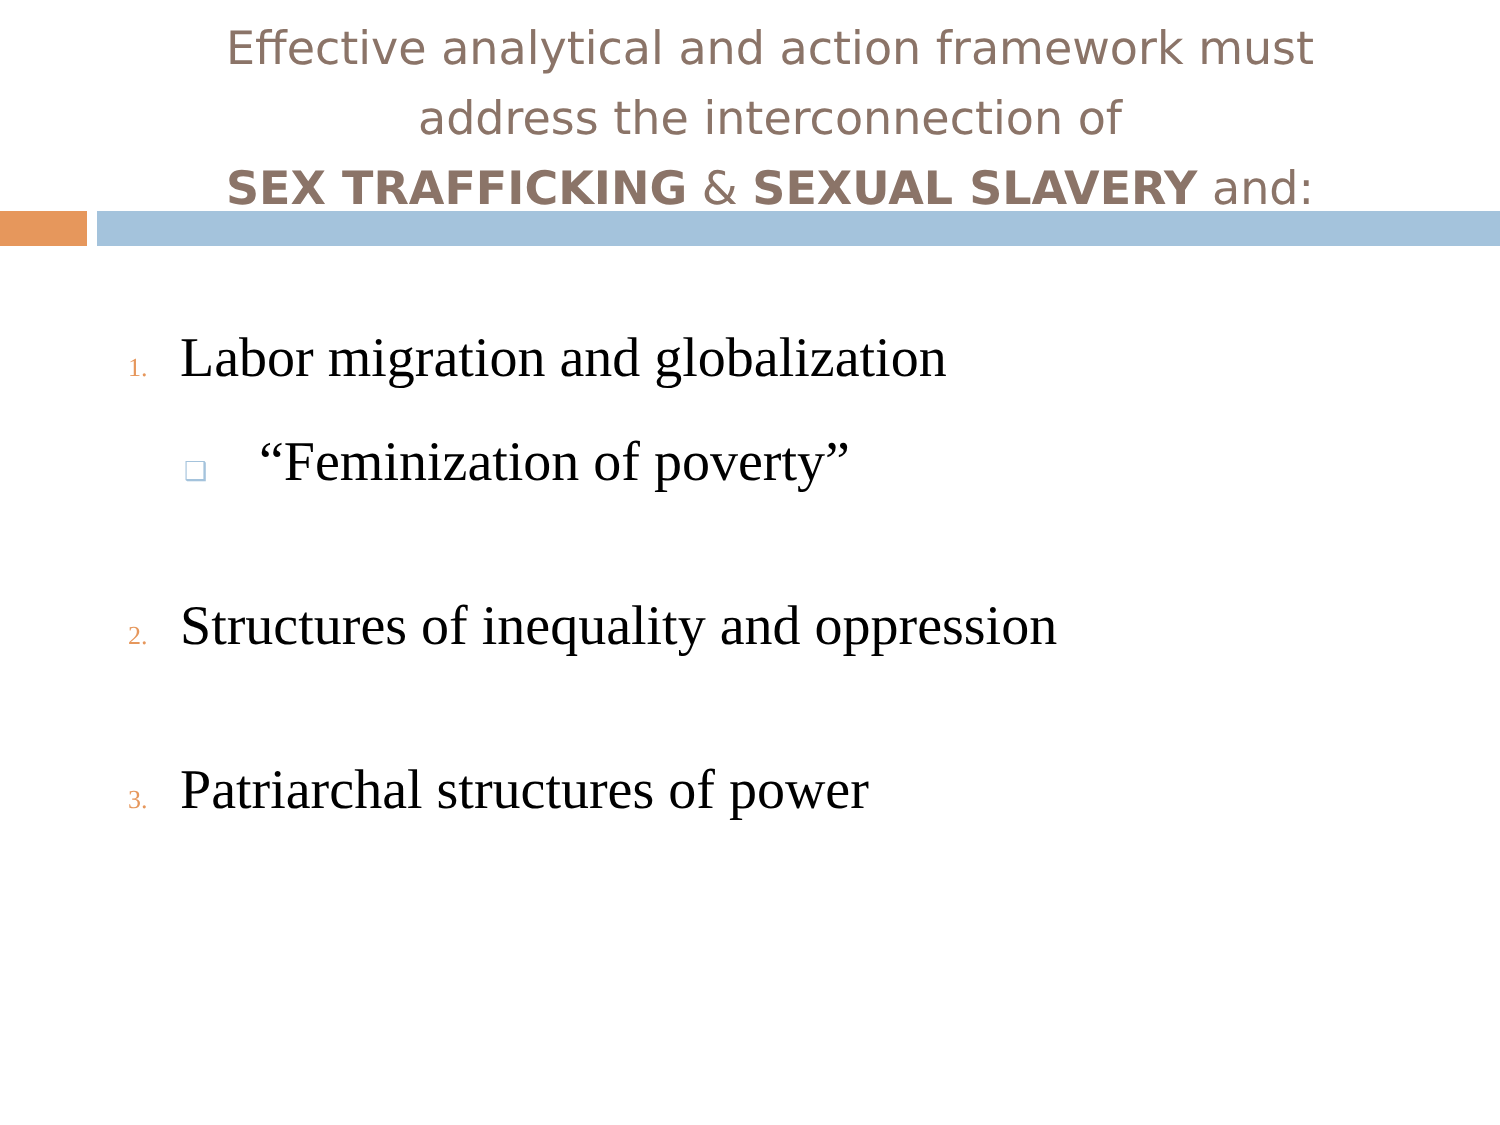Effective analytical and action framework must
address the interconnection of
SEX TRAFFICKING & SEXUAL SLAVERY and:
1. Labor migration and globalization
❑ “Feminization of poverty”
2. Structures of inequality and oppression
3. Patriarchal structures of power